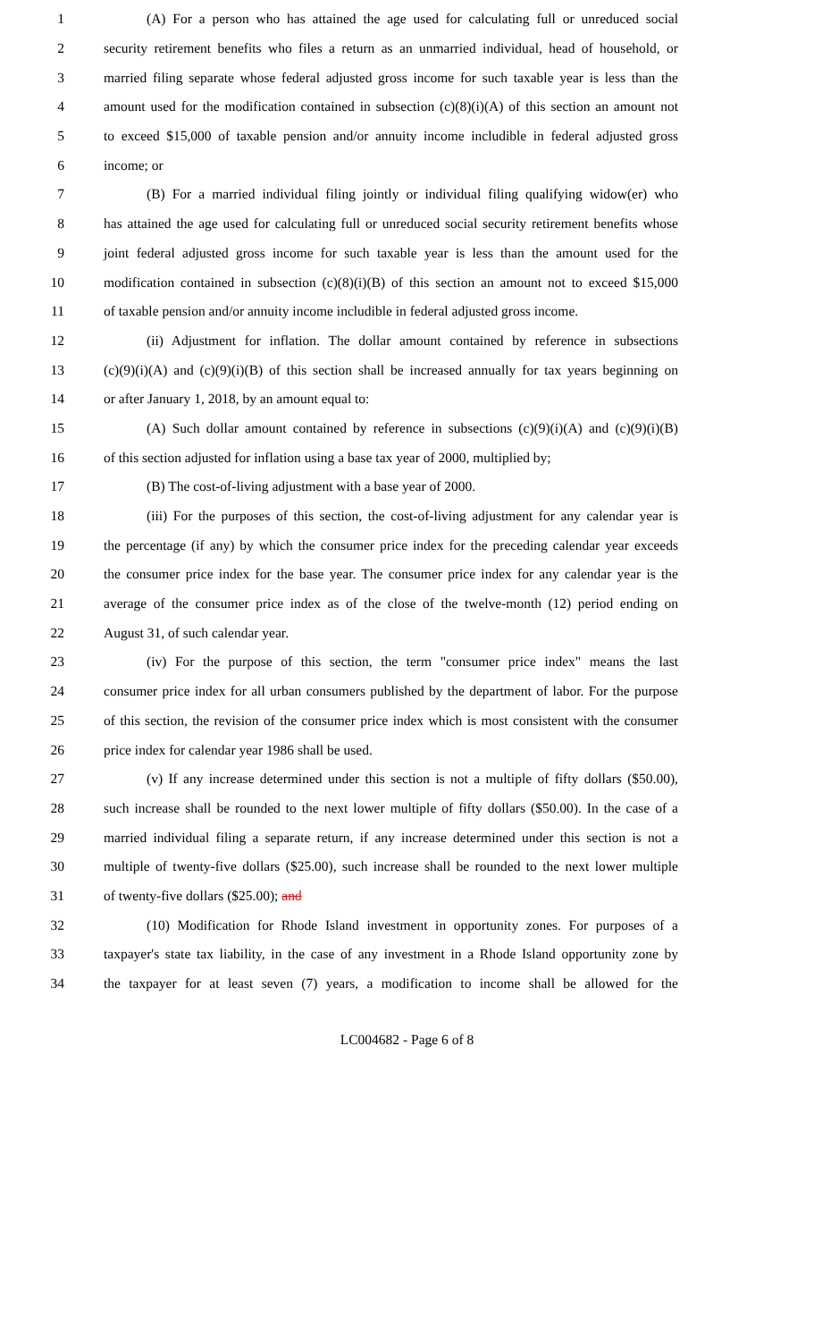1 (A) For a person who has attained the age used for calculating full or unreduced social
2 security retirement benefits who files a return as an unmarried individual, head of household, or
3 married filing separate whose federal adjusted gross income for such taxable year is less than the
4 amount used for the modification contained in subsection (c)(8)(i)(A) of this section an amount not
5 to exceed $15,000 of taxable pension and/or annuity income includible in federal adjusted gross
6 income; or
7 (B) For a married individual filing jointly or individual filing qualifying widow(er) who
8 has attained the age used for calculating full or unreduced social security retirement benefits whose
9 joint federal adjusted gross income for such taxable year is less than the amount used for the
10 modification contained in subsection (c)(8)(i)(B) of this section an amount not to exceed $15,000
11 of taxable pension and/or annuity income includible in federal adjusted gross income.
12 (ii) Adjustment for inflation. The dollar amount contained by reference in subsections
13 (c)(9)(i)(A) and (c)(9)(i)(B) of this section shall be increased annually for tax years beginning on
14 or after January 1, 2018, by an amount equal to:
15 (A) Such dollar amount contained by reference in subsections (c)(9)(i)(A) and (c)(9)(i)(B)
16 of this section adjusted for inflation using a base tax year of 2000, multiplied by;
17 (B) The cost-of-living adjustment with a base year of 2000.
18 (iii) For the purposes of this section, the cost-of-living adjustment for any calendar year is
19 the percentage (if any) by which the consumer price index for the preceding calendar year exceeds
20 the consumer price index for the base year. The consumer price index for any calendar year is the
21 average of the consumer price index as of the close of the twelve-month (12) period ending on
22 August 31, of such calendar year.
23 (iv) For the purpose of this section, the term "consumer price index" means the last
24 consumer price index for all urban consumers published by the department of labor. For the purpose
25 of this section, the revision of the consumer price index which is most consistent with the consumer
26 price index for calendar year 1986 shall be used.
27 (v) If any increase determined under this section is not a multiple of fifty dollars ($50.00),
28 such increase shall be rounded to the next lower multiple of fifty dollars ($50.00). In the case of a
29 married individual filing a separate return, if any increase determined under this section is not a
30 multiple of twenty-five dollars ($25.00), such increase shall be rounded to the next lower multiple
31 of twenty-five dollars ($25.00); and
32 (10) Modification for Rhode Island investment in opportunity zones. For purposes of a
33 taxpayer's state tax liability, in the case of any investment in a Rhode Island opportunity zone by
34 the taxpayer for at least seven (7) years, a modification to income shall be allowed for the
LC004682 - Page 6 of 8